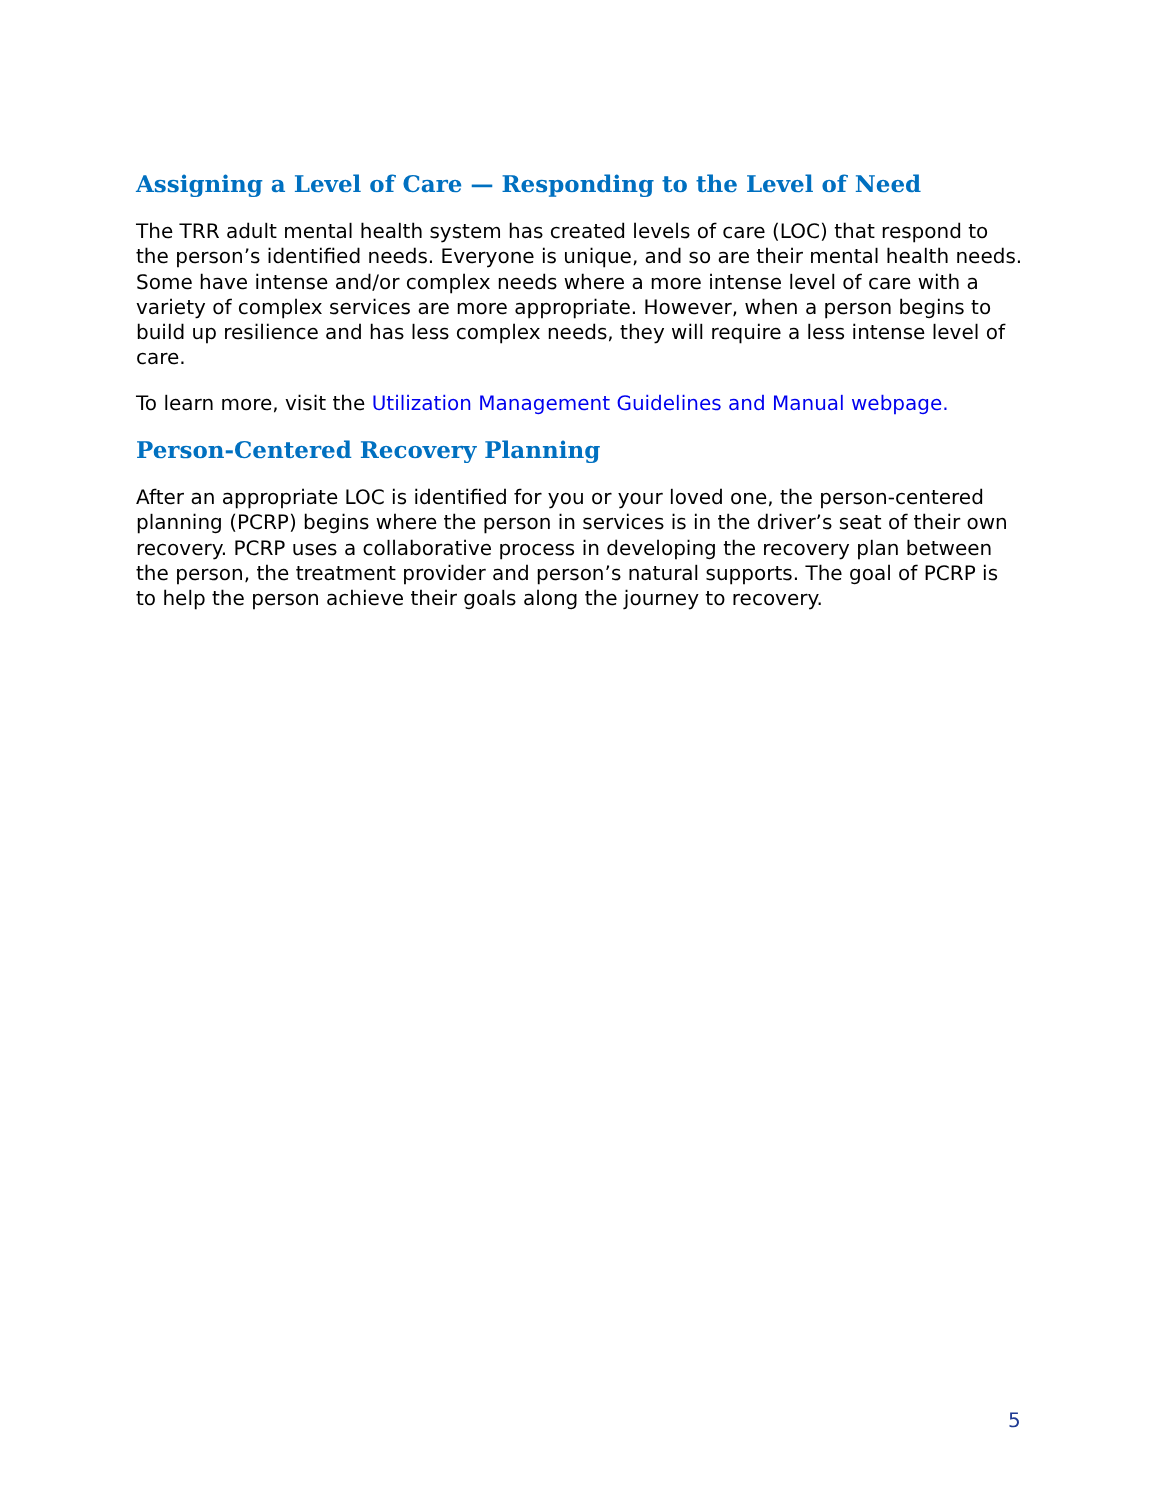Assigning a Level of Care — Responding to the Level of Need
The TRR adult mental health system has created levels of care (LOC) that respond to the person’s identified needs. Everyone is unique, and so are their mental health needs. Some have intense and/or complex needs where a more intense level of care with a variety of complex services are more appropriate. However, when a person begins to build up resilience and has less complex needs, they will require a less intense level of care.
To learn more, visit the Utilization Management Guidelines and Manual webpage.
Person-Centered Recovery Planning
After an appropriate LOC is identified for you or your loved one, the person-centered planning (PCRP) begins where the person in services is in the driver’s seat of their own recovery. PCRP uses a collaborative process in developing the recovery plan between the person, the treatment provider and person’s natural supports. The goal of PCRP is to help the person achieve their goals along the journey to recovery.
5